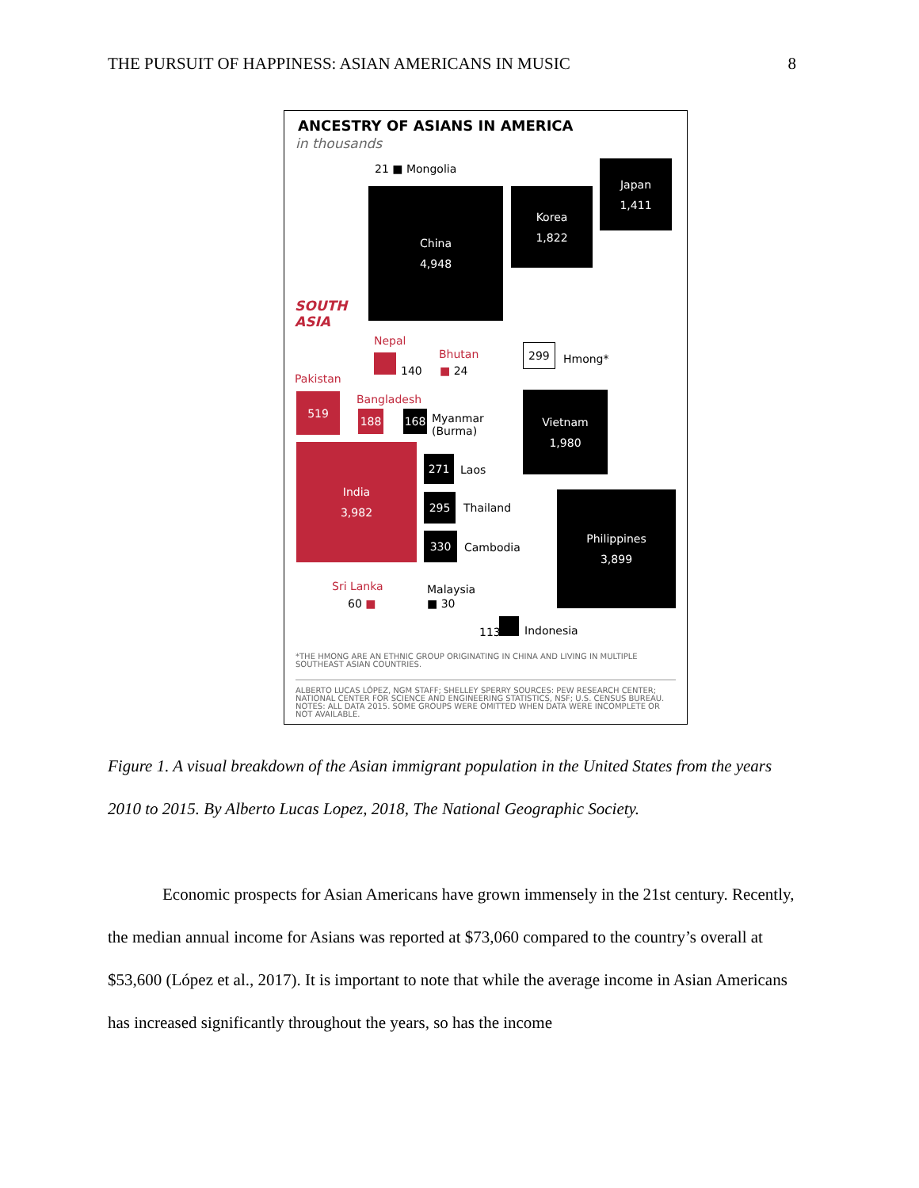THE PURSUIT OF HAPPINESS: ASIAN AMERICANS IN MUSIC 8
ANCESTRY OF ASIANS IN AMERICA
in thousands
21 ■ Mongolia
China
4,948
Korea
1,822
Japan
1,411
SOUTH
ASIA
Nepal
140
Bhutan
■ 24
299
Hmong*
Pakistan
519 Bangladesh
188 168
Myanmar
(Burma)
Vietnam
1,980
India
3,982
271
Laos
295
Thailand
330
Cambodia
Philippines
3,899
Sri Lanka
60 ■
Malaysia
■ 30
113 Indonesia
*THE HMONG ARE AN ETHNIC GROUP ORIGINATING IN CHINA AND LIVING IN MULTIPLE SOUTHEAST ASIAN COUNTRIES.
ALBERTO LUCAS LÓPEZ, NGM STAFF; SHELLEY SPERRY SOURCES: PEW RESEARCH CENTER; NATIONAL CENTER FOR SCIENCE AND ENGINEERING STATISTICS, NSF; U.S. CENSUS BUREAU. NOTES: ALL DATA 2015. SOME GROUPS WERE OMITTED WHEN DATA WERE INCOMPLETE OR NOT AVAILABLE.
Figure 1. A visual breakdown of the Asian immigrant population in the United States from the years 2010 to 2015. By Alberto Lucas Lopez, 2018, The National Geographic Society.
Economic prospects for Asian Americans have grown immensely in the 21st century. Recently, the median annual income for Asians was reported at $73,060 compared to the country’s overall at $53,600 (López et al., 2017). It is important to note that while the average income in Asian Americans has increased significantly throughout the years, so has the income